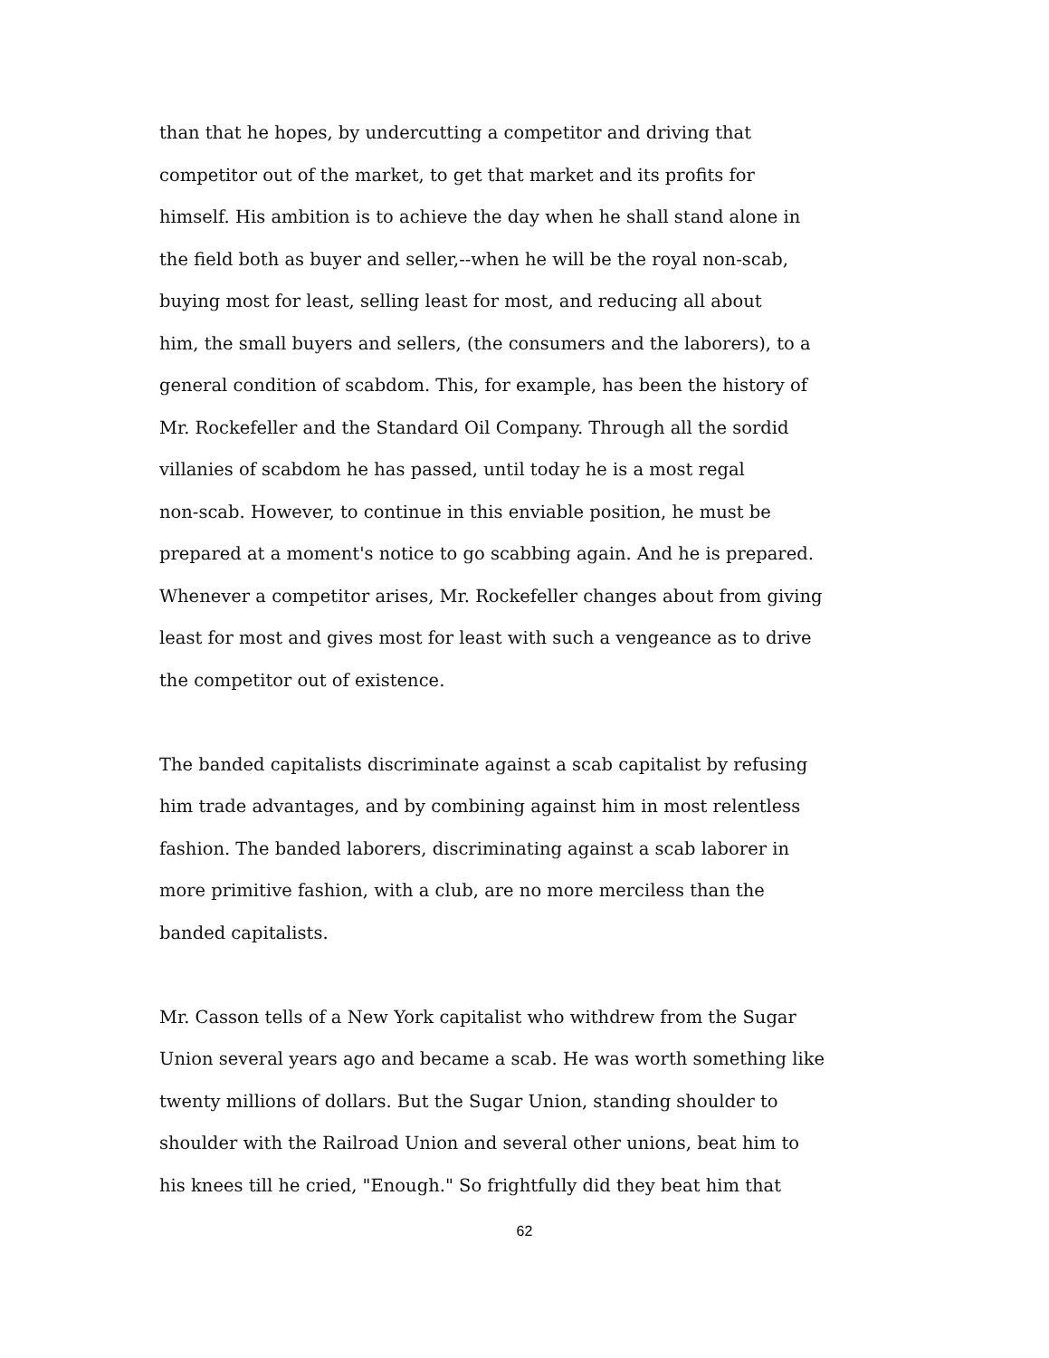than that he hopes, by undercutting a competitor and driving that
competitor out of the market, to get that market and its profits for
himself. His ambition is to achieve the day when he shall stand alone in
the field both as buyer and seller,--when he will be the royal non-scab,
buying most for least, selling least for most, and reducing all about
him, the small buyers and sellers, (the consumers and the laborers), to a
general condition of scabdom. This, for example, has been the history of
Mr. Rockefeller and the Standard Oil Company. Through all the sordid
villanies of scabdom he has passed, until today he is a most regal
non-scab. However, to continue in this enviable position, he must be
prepared at a moment's notice to go scabbing again. And he is prepared.
Whenever a competitor arises, Mr. Rockefeller changes about from giving
least for most and gives most for least with such a vengeance as to drive
the competitor out of existence.
The banded capitalists discriminate against a scab capitalist by refusing
him trade advantages, and by combining against him in most relentless
fashion. The banded laborers, discriminating against a scab laborer in
more primitive fashion, with a club, are no more merciless than the
banded capitalists.
Mr. Casson tells of a New York capitalist who withdrew from the Sugar
Union several years ago and became a scab. He was worth something like
twenty millions of dollars. But the Sugar Union, standing shoulder to
shoulder with the Railroad Union and several other unions, beat him to
his knees till he cried, "Enough." So frightfully did they beat him that
62